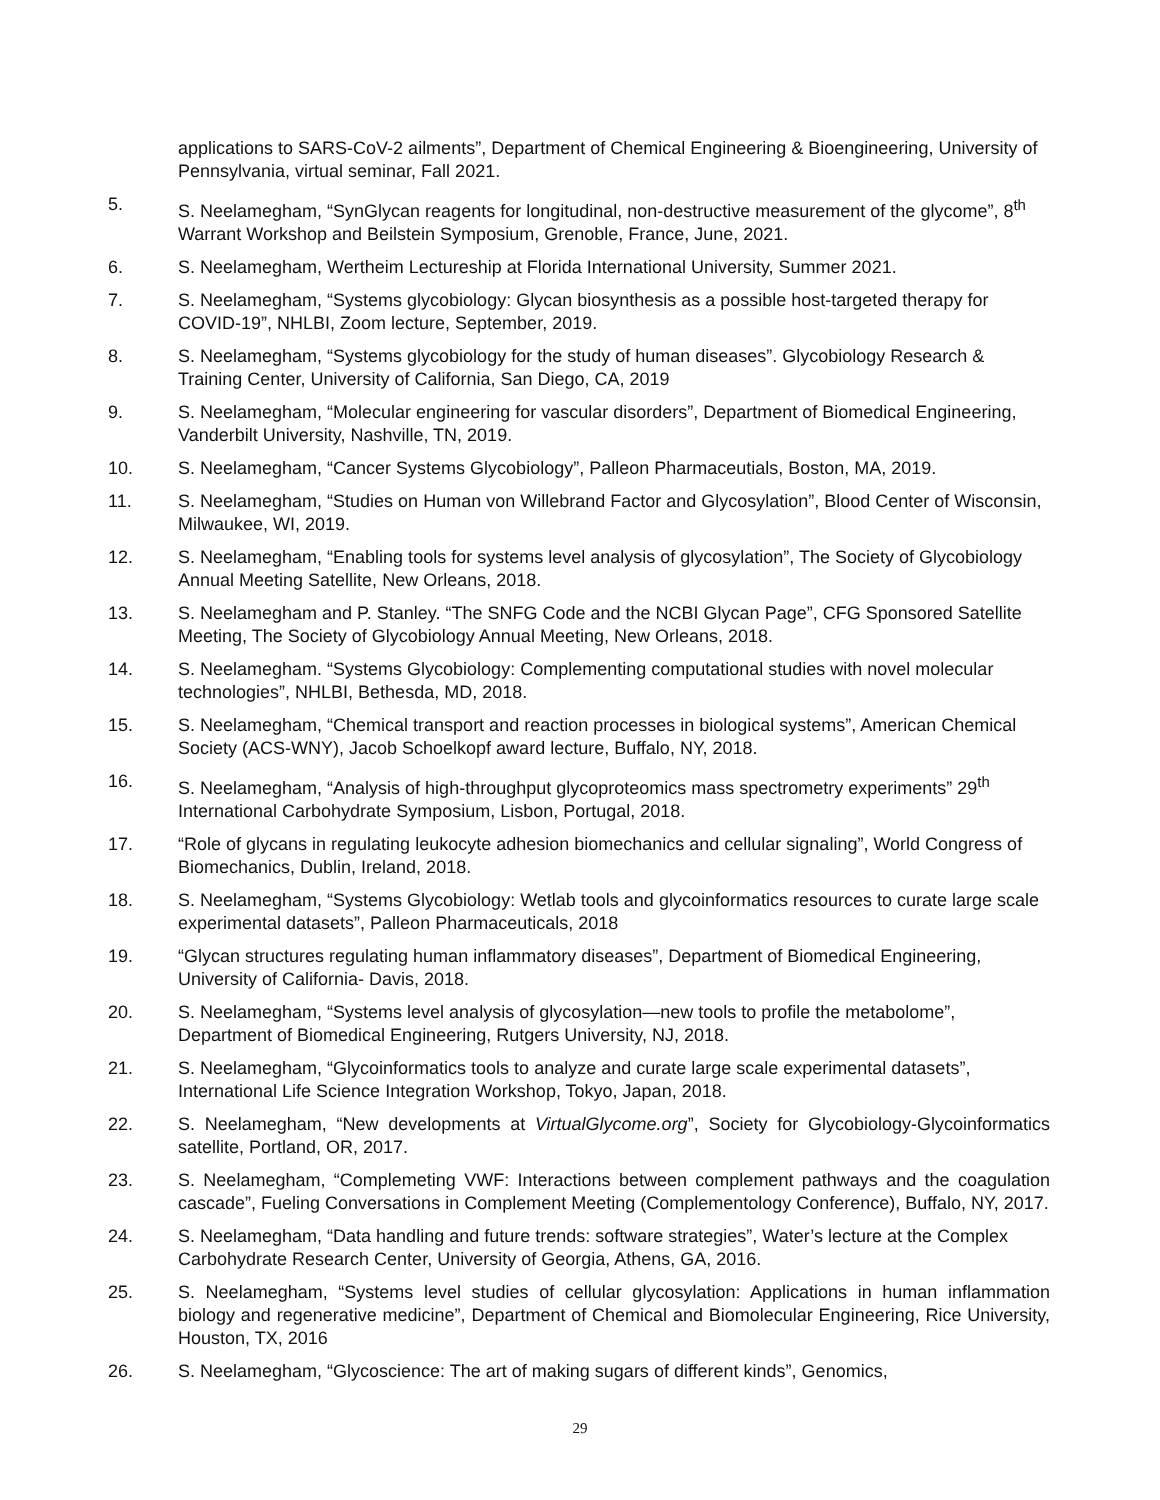applications to SARS-CoV-2 ailments”, Department of Chemical Engineering & Bioengineering, University of Pennsylvania, virtual seminar, Fall 2021.
5. S. Neelamegham, “SynGlycan reagents for longitudinal, non-destructive measurement of the glycome”, 8<sup>th</sup> Warrant Workshop and Beilstein Symposium, Grenoble, France, June, 2021.
6. S. Neelamegham, Wertheim Lectureship at Florida International University, Summer 2021.
7. S. Neelamegham, “Systems glycobiology: Glycan biosynthesis as a possible host-targeted therapy for COVID-19”, NHLBI, Zoom lecture, September, 2019.
8. S. Neelamegham, “Systems glycobiology for the study of human diseases”. Glycobiology Research & Training Center, University of California, San Diego, CA, 2019
9. S. Neelamegham, “Molecular engineering for vascular disorders”, Department of Biomedical Engineering, Vanderbilt University, Nashville, TN, 2019.
10. S. Neelamegham, “Cancer Systems Glycobiology”, Palleon Pharmaceutials, Boston, MA, 2019.
11. S. Neelamegham, “Studies on Human von Willebrand Factor and Glycosylation”, Blood Center of Wisconsin, Milwaukee, WI, 2019.
12. S. Neelamegham, “Enabling tools for systems level analysis of glycosylation”, The Society of Glycobiology Annual Meeting Satellite, New Orleans, 2018.
13. S. Neelamegham and P. Stanley. “The SNFG Code and the NCBI Glycan Page”, CFG Sponsored Satellite Meeting, The Society of Glycobiology Annual Meeting, New Orleans, 2018.
14. S. Neelamegham. “Systems Glycobiology: Complementing computational studies with novel molecular technologies”, NHLBI, Bethesda, MD, 2018.
15. S. Neelamegham, “Chemical transport and reaction processes in biological systems”, American Chemical Society (ACS-WNY), Jacob Schoelkopf award lecture, Buffalo, NY, 2018.
16. S. Neelamegham, “Analysis of high-throughput glycoproteomics mass spectrometry experiments” 29<sup>th</sup> International Carbohydrate Symposium, Lisbon, Portugal, 2018.
17. “Role of glycans in regulating leukocyte adhesion biomechanics and cellular signaling”, World Congress of Biomechanics, Dublin, Ireland, 2018.
18. S. Neelamegham, “Systems Glycobiology: Wetlab tools and glycoinformatics resources to curate large scale experimental datasets”, Palleon Pharmaceuticals, 2018
19. “Glycan structures regulating human inflammatory diseases”, Department of Biomedical Engineering, University of California- Davis, 2018.
20. S. Neelamegham, “Systems level analysis of glycosylation—new tools to profile the metabolome”, Department of Biomedical Engineering, Rutgers University, NJ, 2018.
21. S. Neelamegham, “Glycoinformatics tools to analyze and curate large scale experimental datasets”, International Life Science Integration Workshop, Tokyo, Japan, 2018.
22. S. Neelamegham, “New developments at VirtualGlycome.org”, Society for Glycobiology-Glycoinformatics satellite, Portland, OR, 2017.
23. S. Neelamegham, “Complemeting VWF: Interactions between complement pathways and the coagulation cascade”, Fueling Conversations in Complement Meeting (Complementology Conference), Buffalo, NY, 2017.
24. S. Neelamegham, “Data handling and future trends: software strategies”, Water’s lecture at the Complex Carbohydrate Research Center, University of Georgia, Athens, GA, 2016.
25. S. Neelamegham, “Systems level studies of cellular glycosylation: Applications in human inflammation biology and regenerative medicine”, Department of Chemical and Biomolecular Engineering, Rice University, Houston, TX, 2016
26. S. Neelamegham, “Glycoscience: The art of making sugars of different kinds”, Genomics,
29